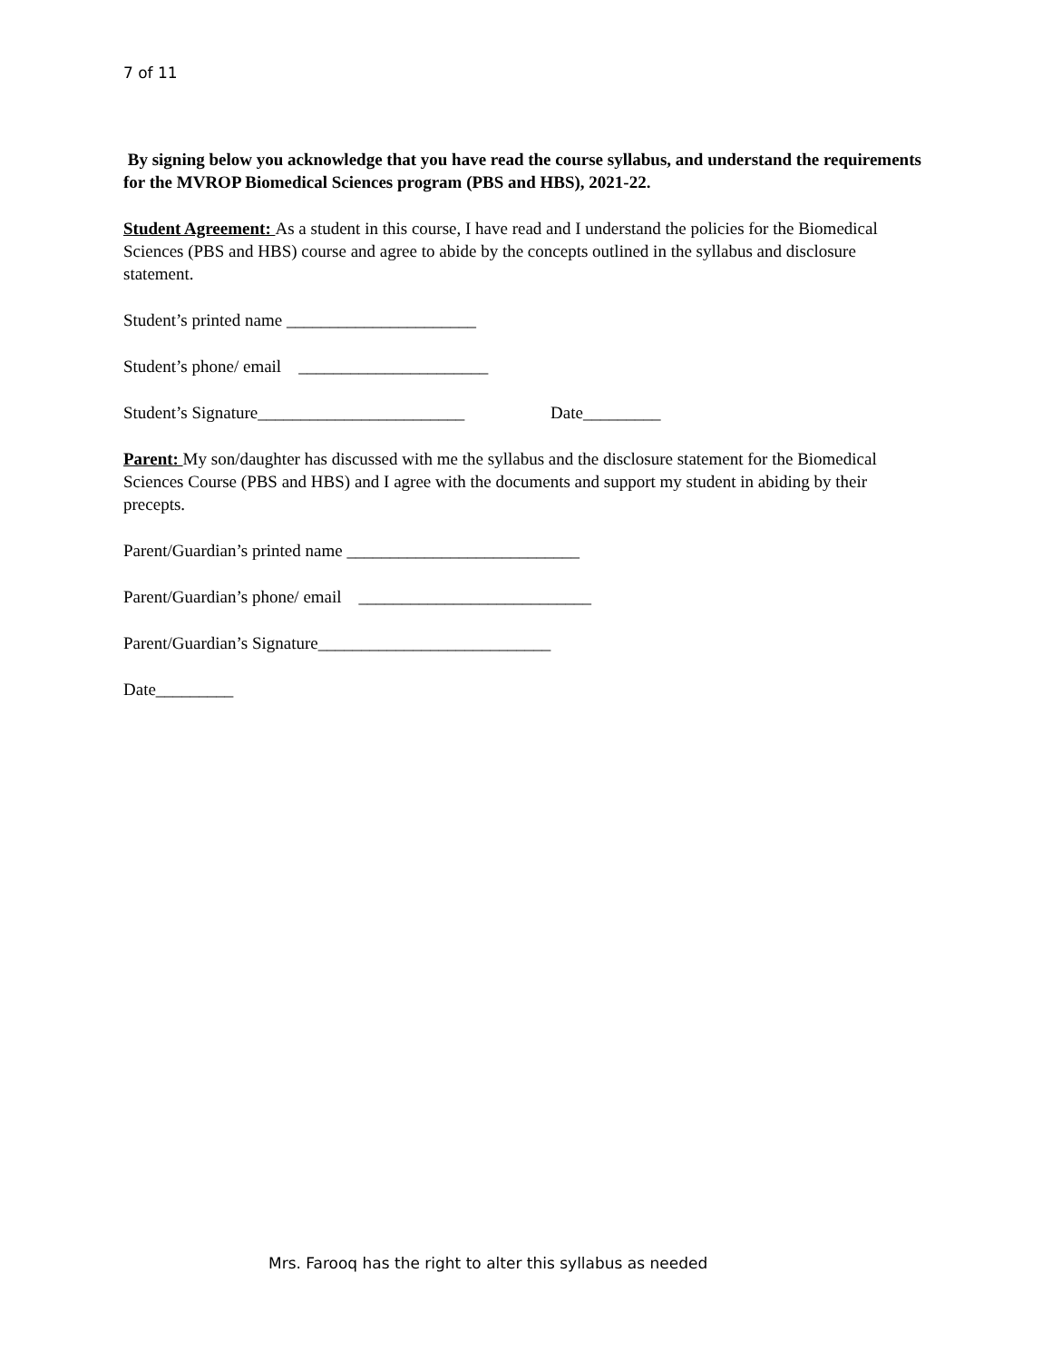7 of 11
By signing below you acknowledge that you have read the course syllabus, and understand the requirements for the MVROP Biomedical Sciences program (PBS and HBS), 2021-22.
Student Agreement: As a student in this course, I have read and I understand the policies for the Biomedical Sciences (PBS and HBS) course and agree to abide by the concepts outlined in the syllabus and disclosure statement.
Student’s printed name ______________________
Student’s phone/ email ______________________
Student’s Signature________________________ Date_________
Parent: My son/daughter has discussed with me the syllabus and the disclosure statement for the Biomedical Sciences Course (PBS and HBS) and I agree with the documents and support my student in abiding by their precepts.
Parent/Guardian’s printed name ___________________________
Parent/Guardian’s phone/ email ___________________________
Parent/Guardian’s Signature___________________________
Date_________
Mrs. Farooq has the right to alter this syllabus as needed